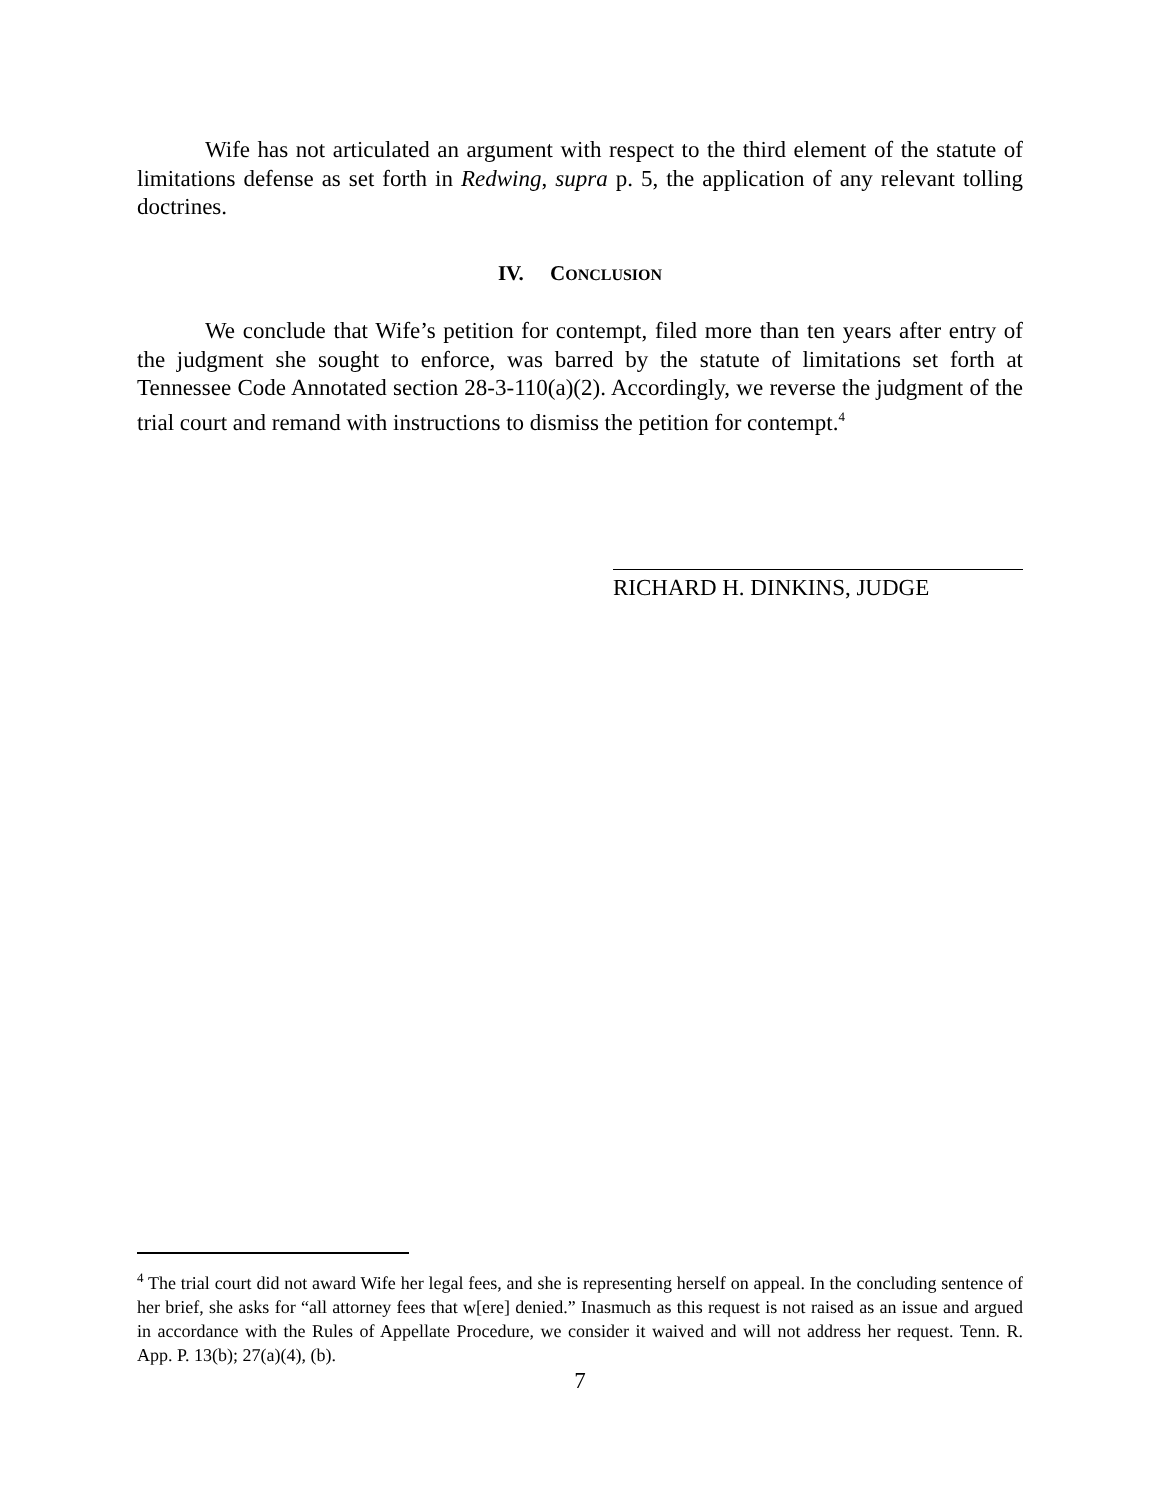Wife has not articulated an argument with respect to the third element of the statute of limitations defense as set forth in Redwing, supra p. 5, the application of any relevant tolling doctrines.
IV. CONCLUSION
We conclude that Wife’s petition for contempt, filed more than ten years after entry of the judgment she sought to enforce, was barred by the statute of limitations set forth at Tennessee Code Annotated section 28-3-110(a)(2). Accordingly, we reverse the judgment of the trial court and remand with instructions to dismiss the petition for contempt.<sup>4</sup>
RICHARD H. DINKINS, JUDGE
<sup>4</sup> The trial court did not award Wife her legal fees, and she is representing herself on appeal. In the concluding sentence of her brief, she asks for “all attorney fees that w[ere] denied.” Inasmuch as this request is not raised as an issue and argued in accordance with the Rules of Appellate Procedure, we consider it waived and will not address her request. Tenn. R. App. P. 13(b); 27(a)(4), (b).
7